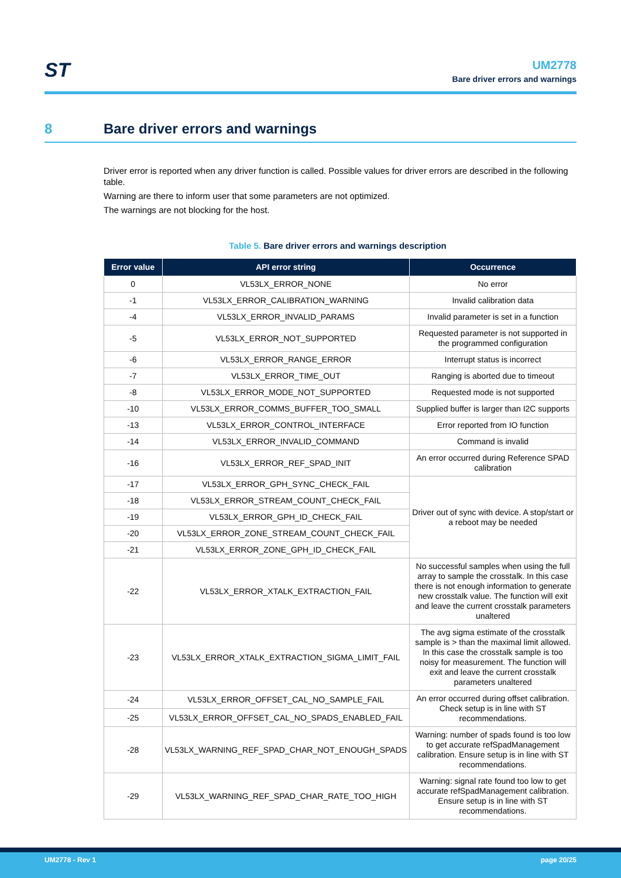ST
UM2778
Bare driver errors and warnings
8 Bare driver errors and warnings
Driver error is reported when any driver function is called. Possible values for driver errors are described in the following table.
Warning are there to inform user that some parameters are not optimized.
The warnings are not blocking for the host.
Table 5. Bare driver errors and warnings description
| Error value | API error string | Occurrence |
| --- | --- | --- |
| 0 | VL53LX_ERROR_NONE | No error |
| -1 | VL53LX_ERROR_CALIBRATION_WARNING | Invalid calibration data |
| -4 | VL53LX_ERROR_INVALID_PARAMS | Invalid parameter is set in a function |
| -5 | VL53LX_ERROR_NOT_SUPPORTED | Requested parameter is not supported in the programmed configuration |
| -6 | VL53LX_ERROR_RANGE_ERROR | Interrupt status is incorrect |
| -7 | VL53LX_ERROR_TIME_OUT | Ranging is aborted due to timeout |
| -8 | VL53LX_ERROR_MODE_NOT_SUPPORTED | Requested mode is not supported |
| -10 | VL53LX_ERROR_COMMS_BUFFER_TOO_SMALL | Supplied buffer is larger than I2C supports |
| -13 | VL53LX_ERROR_CONTROL_INTERFACE | Error reported from IO function |
| -14 | VL53LX_ERROR_INVALID_COMMAND | Command is invalid |
| -16 | VL53LX_ERROR_REF_SPAD_INIT | An error occurred during Reference SPAD calibration |
| -17 | VL53LX_ERROR_GPH_SYNC_CHECK_FAIL | Driver out of sync with device. A stop/start or a reboot may be needed |
| -18 | VL53LX_ERROR_STREAM_COUNT_CHECK_FAIL | |
| -19 | VL53LX_ERROR_GPH_ID_CHECK_FAIL | |
| -20 | VL53LX_ERROR_ZONE_STREAM_COUNT_CHECK_FAIL | |
| -21 | VL53LX_ERROR_ZONE_GPH_ID_CHECK_FAIL | |
| -22 | VL53LX_ERROR_XTALK_EXTRACTION_FAIL | No successful samples when using the full array to sample the crosstalk. In this case there is not enough information to generate new crosstalk value. The function will exit and leave the current crosstalk parameters unaltered |
| -23 | VL53LX_ERROR_XTALK_EXTRACTION_SIGMA_LIMIT_FAIL | The avg sigma estimate of the crosstalk sample is > than the maximal limit allowed. In this case the crosstalk sample is too noisy for measurement. The function will exit and leave the current crosstalk parameters unaltered |
| -24 | VL53LX_ERROR_OFFSET_CAL_NO_SAMPLE_FAIL | An error occurred during offset calibration. Check setup is in line with ST recommendations. |
| -25 | VL53LX_ERROR_OFFSET_CAL_NO_SPADS_ENABLED_FAIL | |
| -28 | VL53LX_WARNING_REF_SPAD_CHAR_NOT_ENOUGH_SPADS | Warning: number of spads found is too low to get accurate refSpadManagement calibration. Ensure setup is in line with ST recommendations. |
| -29 | VL53LX_WARNING_REF_SPAD_CHAR_RATE_TOO_HIGH | Warning: signal rate found too low to get accurate refSpadManagement calibration. Ensure setup is in line with ST recommendations. |
UM2778 - Rev 1 page 20/25